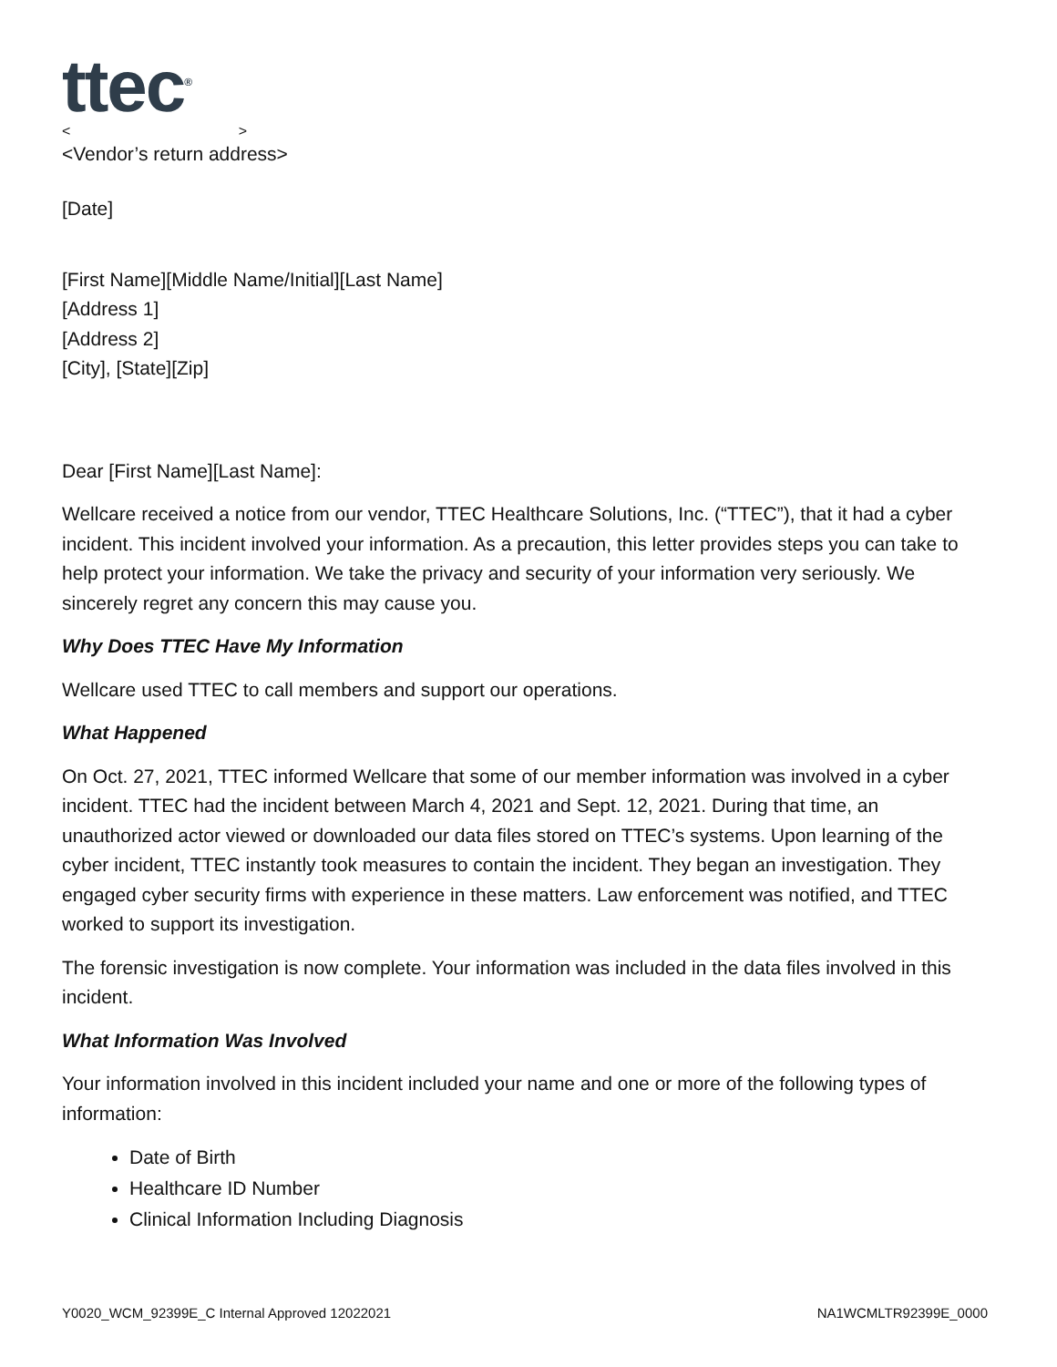ttec<sup>®</sup>
< >
<Vendor’s return address>
[Date]
[First Name][Middle Name/Initial][Last Name]
[Address 1]
[Address 2]
[City], [State][Zip]
Dear [First Name][Last Name]:
Wellcare received a notice from our vendor, TTEC Healthcare Solutions, Inc. (“TTEC”), that it had a cyber incident. This incident involved your information. As a precaution, this letter provides steps you can take to help protect your information. We take the privacy and security of your information very seriously. We sincerely regret any concern this may cause you.
Why Does TTEC Have My Information
Wellcare used TTEC to call members and support our operations.
What Happened
On Oct. 27, 2021, TTEC informed Wellcare that some of our member information was involved in a cyber incident. TTEC had the incident between March 4, 2021 and Sept. 12, 2021. During that time, an unauthorized actor viewed or downloaded our data files stored on TTEC’s systems. Upon learning of the cyber incident, TTEC instantly took measures to contain the incident. They began an investigation. They engaged cyber security firms with experience in these matters. Law enforcement was notified, and TTEC worked to support its investigation.
The forensic investigation is now complete. Your information was included in the data files involved in this incident.
What Information Was Involved
Your information involved in this incident included your name and one or more of the following types of information:
Date of Birth
Healthcare ID Number
Clinical Information Including Diagnosis
Y0020_WCM_92399E_C Internal Approved 12022021 NA1WCMLTR92399E_0000